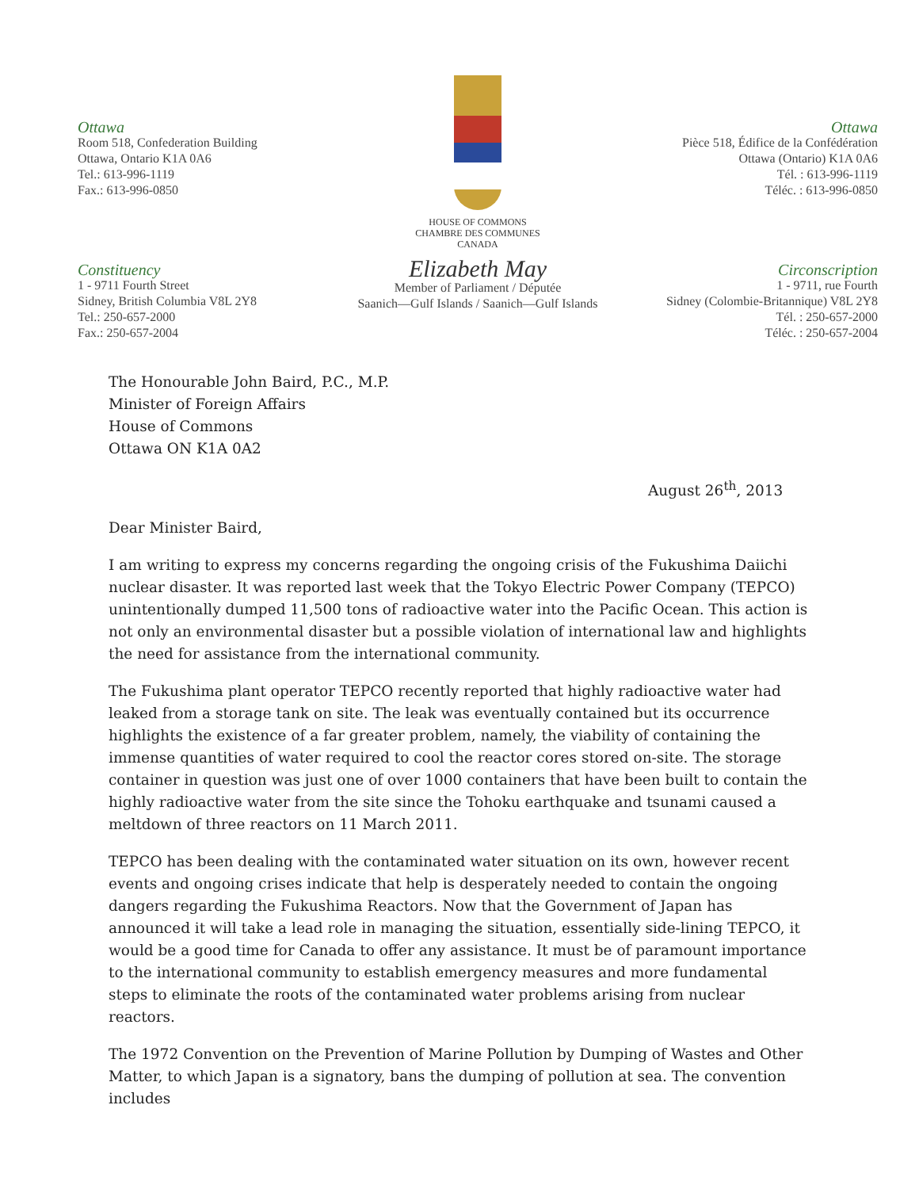Ottawa
Room 518, Confederation Building
Ottawa, Ontario K1A 0A6
Tel.: 613-996-1119
Fax.: 613-996-0850
Constituency
1 - 9711 Fourth Street
Sidney, British Columbia V8L 2Y8
Tel.: 250-657-2000
Fax.: 250-657-2004
HOUSE OF COMMONS
CHAMBRE DES COMMUNES
CANADA
Elizabeth May
Member of Parliament / Députée
Saanich—Gulf Islands / Saanich—Gulf Islands
Ottawa
Pièce 518, Édifice de la Confédération
Ottawa (Ontario) K1A 0A6
Tél. : 613-996-1119
Téléc. : 613-996-0850
Circonscription
1 - 9711, rue Fourth
Sidney (Colombie-Britannique) V8L 2Y8
Tél. : 250-657-2000
Téléc. : 250-657-2004
The Honourable John Baird, P.C., M.P.
Minister of Foreign Affairs
House of Commons
Ottawa ON K1A 0A2
August 26<sup>th</sup>, 2013
Dear Minister Baird,
I am writing to express my concerns regarding the ongoing crisis of the Fukushima Daiichi nuclear disaster. It was reported last week that the Tokyo Electric Power Company (TEPCO) unintentionally dumped 11,500 tons of radioactive water into the Pacific Ocean. This action is not only an environmental disaster but a possible violation of international law and highlights the need for assistance from the international community.
The Fukushima plant operator TEPCO recently reported that highly radioactive water had leaked from a storage tank on site. The leak was eventually contained but its occurrence highlights the existence of a far greater problem, namely, the viability of containing the immense quantities of water required to cool the reactor cores stored on-site. The storage container in question was just one of over 1000 containers that have been built to contain the highly radioactive water from the site since the Tohoku earthquake and tsunami caused a meltdown of three reactors on 11 March 2011.
TEPCO has been dealing with the contaminated water situation on its own, however recent events and ongoing crises indicate that help is desperately needed to contain the ongoing dangers regarding the Fukushima Reactors. Now that the Government of Japan has announced it will take a lead role in managing the situation, essentially side-lining TEPCO, it would be a good time for Canada to offer any assistance. It must be of paramount importance to the international community to establish emergency measures and more fundamental steps to eliminate the roots of the contaminated water problems arising from nuclear reactors.
The 1972 Convention on the Prevention of Marine Pollution by Dumping of Wastes and Other Matter, to which Japan is a signatory, bans the dumping of pollution at sea. The convention includes